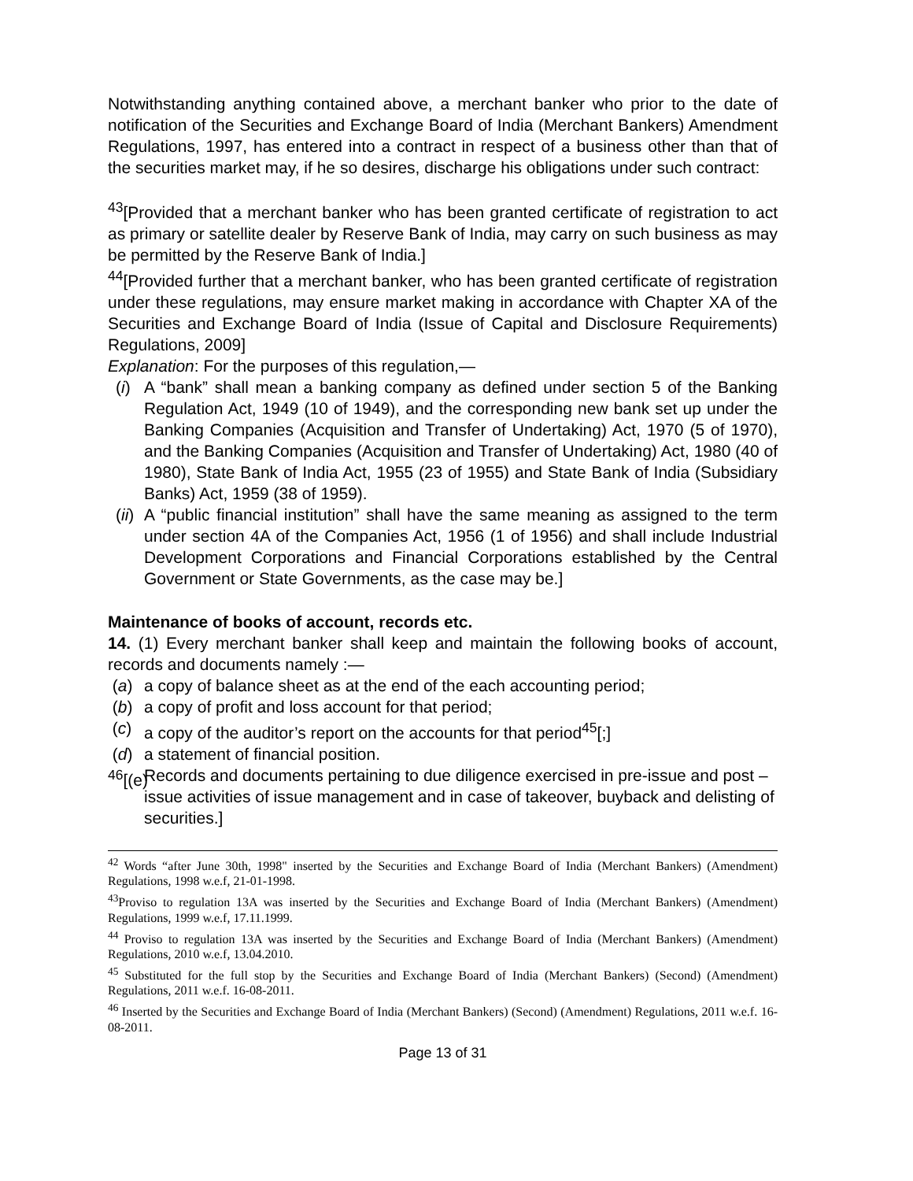Notwithstanding anything contained above, a merchant banker who prior to the date of notification of the Securities and Exchange Board of India (Merchant Bankers) Amendment Regulations, 1997, has entered into a contract in respect of a business other than that of the securities market may, if he so desires, discharge his obligations under such contract:
<sup>43</sup> [Provided that a merchant banker who has been granted certificate of registration to act as primary or satellite dealer by Reserve Bank of India, may carry on such business as may be permitted by the Reserve Bank of India.]
<sup>44</sup> [Provided further that a merchant banker, who has been granted certificate of registration under these regulations, may ensure market making in accordance with Chapter XA of the Securities and Exchange Board of India (Issue of Capital and Disclosure Requirements) Regulations, 2009]
Explanation: For the purposes of this regulation,—
(i) A “bank” shall mean a banking company as defined under section 5 of the Banking Regulation Act, 1949 (10 of 1949), and the corresponding new bank set up under the Banking Companies (Acquisition and Transfer of Undertaking) Act, 1970 (5 of 1970), and the Banking Companies (Acquisition and Transfer of Undertaking) Act, 1980 (40 of 1980), State Bank of India Act, 1955 (23 of 1955) and State Bank of India (Subsidiary Banks) Act, 1959 (38 of 1959).
(ii) A “public financial institution” shall have the same meaning as assigned to the term under section 4A of the Companies Act, 1956 (1 of 1956) and shall include Industrial Development Corporations and Financial Corporations established by the Central Government or State Governments, as the case may be.]
Maintenance of books of account, records etc.
14. (1) Every merchant banker shall keep and maintain the following books of account, records and documents namely :—
(a) a copy of balance sheet as at the end of the each accounting period;
(b) a copy of profit and loss account for that period;
(c) a copy of the auditor’s report on the accounts for that period<sup>45</sup>[;]
(d) a statement of financial position.
<sup>46</sup> [(e) Records and documents pertaining to due diligence exercised in pre-issue and post –issue activities of issue management and in case of takeover, buyback and delisting of securities.]
<sup>42</sup> Words “after June 30th, 1998" inserted by the Securities and Exchange Board of India (Merchant Bankers) (Amendment) Regulations, 1998 w.e.f, 21-01-1998.
<sup>43</sup> Proviso to regulation 13A was inserted by the Securities and Exchange Board of India (Merchant Bankers) (Amendment) Regulations, 1999 w.e.f, 17.11.1999.
<sup>44</sup> Proviso to regulation 13A was inserted by the Securities and Exchange Board of India (Merchant Bankers) (Amendment) Regulations, 2010 w.e.f, 13.04.2010.
<sup>45</sup> Substituted for the full stop by the Securities and Exchange Board of India (Merchant Bankers) (Second) (Amendment) Regulations, 2011 w.e.f. 16-08-2011.
<sup>46</sup> Inserted by the Securities and Exchange Board of India (Merchant Bankers) (Second) (Amendment) Regulations, 2011 w.e.f. 16-08-2011.
Page 13 of 31